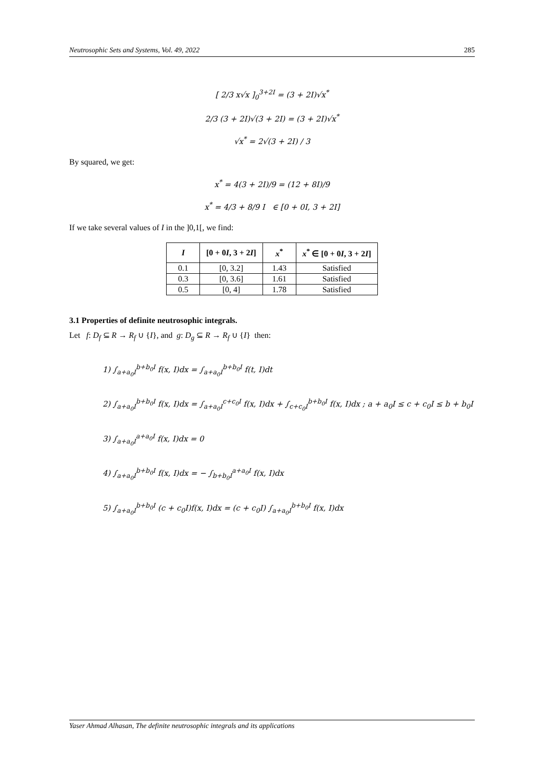Neutrosophic Sets and Systems, Vol. 49, 2022 285
[ 2/3 x√x ]<sub>0</sub><sup>3+2I</sup> = (3 + 2I)√x<sup>*</sup>
2/3 (3 + 2I)√(3 + 2I) = (3 + 2I)√x<sup>*</sup>
√x<sup>*</sup> = 2√(3 + 2I) / 3
By squared, we get:
x<sup>*</sup> = 4(3 + 2I)/9 = (12 + 8I)/9
x<sup>*</sup> = 4/3 + 8/9 I ∈ [0 + 0I, 3 + 2I]
If we take several values of I in the ]0,1[, we find:
| I | [0 + 0 I , 3 + 2 I ] | x<sup>*</sup> | x<sup>*</sup> ∈ [0 + 0 I , 3 + 2 I ] |
| --- | --- | --- | --- |
| 0.1 | [0, 3.2] | 1.43 | Satisfied |
| 0.3 | [0, 3.6] | 1.61 | Satisfied |
| 0.5 | [0, 4] | 1.78 | Satisfied |
3.1 Properties of definite neutrosophic integrals.
Let f: D<sub>f</sub> ⊆ R → R<sub>f</sub> ∪ {I}, and g: D<sub>g</sub> ⊆ R → R<sub>f</sub> ∪ {I} then:
1) ∫<sub>a+a<sub>0</sub>I</sub><sup>b+b<sub>0</sub>I</sup> f(x, I)dx = ∫<sub>a+a<sub>0</sub>I</sub><sup>b+b<sub>0</sub>I</sup> f(t, I)dt
2) ∫<sub>a+a<sub>0</sub>I</sub><sup>b+b<sub>0</sub>I</sup> f(x, I)dx = ∫<sub>a+a<sub>0</sub>I</sub><sup>c+c<sub>0</sub>I</sup> f(x, I)dx + ∫<sub>c+c<sub>0</sub>I</sub><sup>b+b<sub>0</sub>I</sup> f(x, I)dx ; a + a<sub>0</sub>I ≤ c + c<sub>0</sub>I ≤ b + b<sub>0</sub>I
3) ∫<sub>a+a<sub>0</sub>I</sub><sup>a+a<sub>0</sub>I</sup> f(x, I)dx = 0
4) ∫<sub>a+a<sub>0</sub>I</sub><sup>b+b<sub>0</sub>I</sup> f(x, I)dx = − ∫<sub>b+b<sub>0</sub>I</sub><sup>a+a<sub>0</sub>I</sup> f(x, I)dx
5) ∫<sub>a+a<sub>0</sub>I</sub><sup>b+b<sub>0</sub>I</sup> (c + c<sub>0</sub>I)f(x, I)dx = (c + c<sub>0</sub>I) ∫<sub>a+a<sub>0</sub>I</sub><sup>b+b<sub>0</sub>I</sup> f(x, I)dx
Yaser Ahmad Alhasan, The definite neutrosophic integrals and its applications